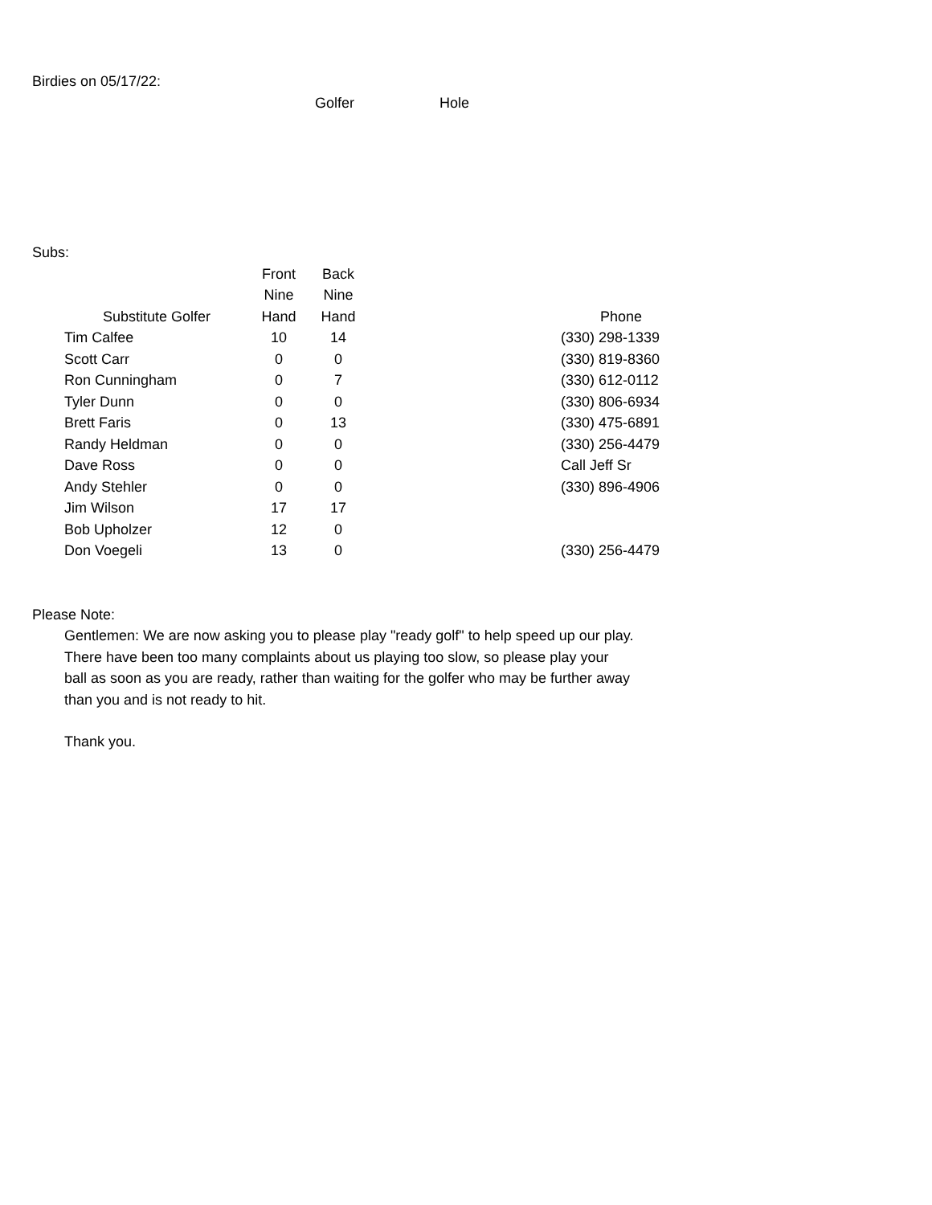Birdies on 05/17/22:
Golfer Hole
Subs:
| | Front | Back | | |
| --- | --- | --- | --- | --- |
| | Nine | Nine | | |
| Substitute Golfer | Hand | Hand | | Phone |
| Tim Calfee | 10 | 14 | | (330) 298-1339 |
| Scott Carr | 0 | 0 | | (330) 819-8360 |
| Ron Cunningham | 0 | 7 | | (330) 612-0112 |
| Tyler Dunn | 0 | 0 | | (330) 806-6934 |
| Brett Faris | 0 | 13 | | (330) 475-6891 |
| Randy Heldman | 0 | 0 | | (330) 256-4479 |
| Dave Ross | 0 | 0 | | Call Jeff Sr |
| Andy Stehler | 0 | 0 | | (330) 896-4906 |
| Jim Wilson | 17 | 17 | | |
| Bob Upholzer | 12 | 0 | | |
| Don Voegeli | 13 | 0 | | (330) 256-4479 |
Please Note:
Gentlemen: We are now asking you to please play "ready golf" to help speed up our play. There have been too many complaints about us playing too slow, so please play your ball as soon as you are ready, rather than waiting for the golfer who may be further away than you and is not ready to hit.
Thank you.